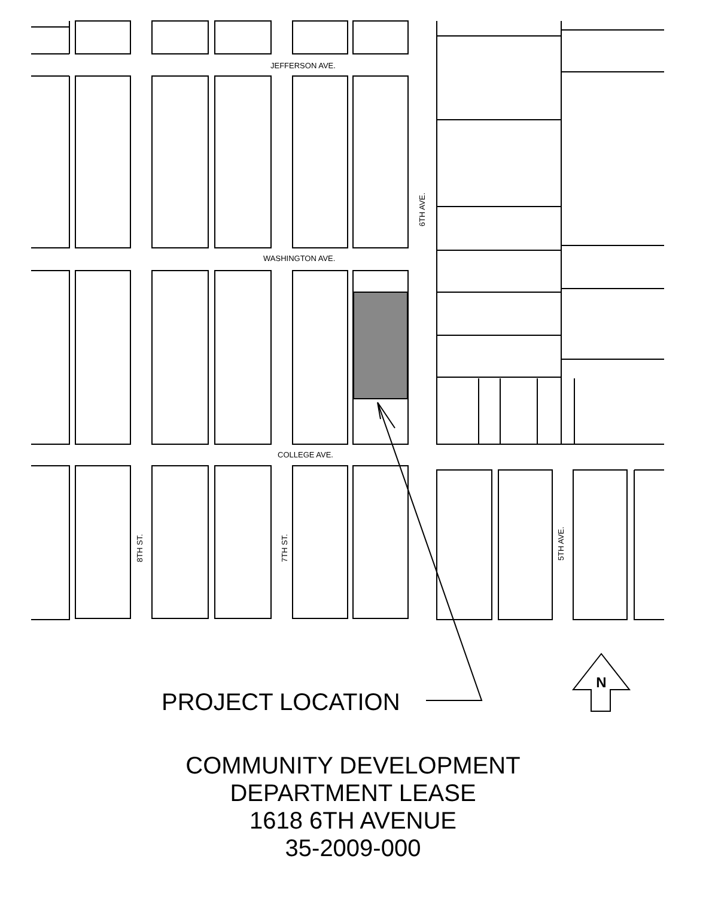N
JEFFERSON AVE.
WASHINGTON AVE.
COLLEGE AVE.
6TH AVE.
8TH ST.
7TH ST.
5TH AVE.
PROJECT LOCATION
COMMUNITY DEVELOPMENT
DEPARTMENT LEASE
1618 6TH AVENUE
35-2009-000